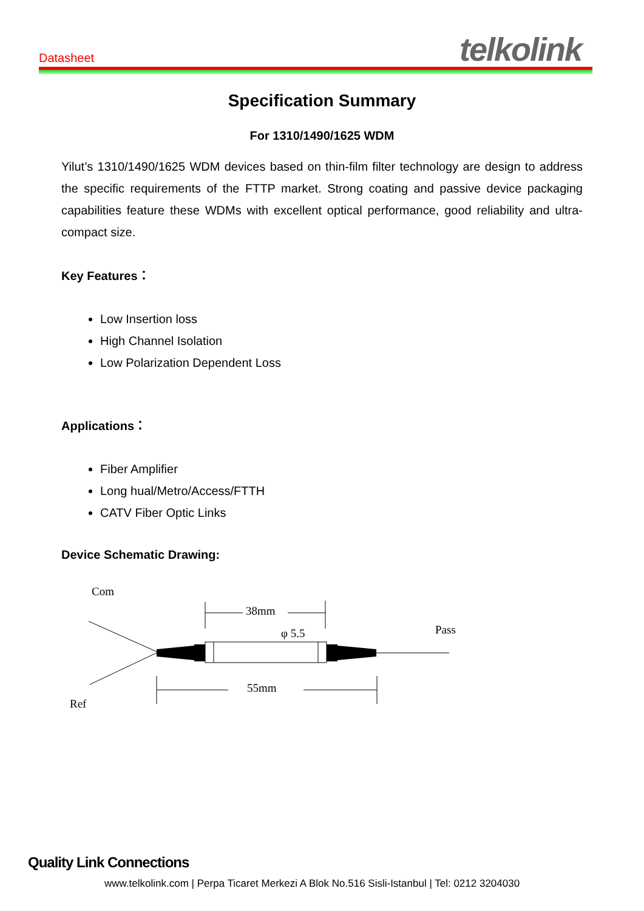Datasheet telkolink
Specification Summary
For 1310/1490/1625 WDM
Yilut’s 1310/1490/1625 WDM devices based on thin-film filter technology are design to address the specific requirements of the FTTP market. Strong coating and passive device packaging capabilities feature these WDMs with excellent optical performance, good reliability and ultra-compact size.
Key Features：
Low Insertion loss
High Channel Isolation
Low Polarization Dependent Loss
Applications：
Fiber Amplifier
Long hual/Metro/Access/FTTH
CATV Fiber Optic Links
Device Schematic Drawing:
Com
Ref
Pass
38mm
φ 5.5
55mm
Quality Link Connections
www.telkolink.com | Perpa Ticaret Merkezi A Blok No.516 Sisli-Istanbul | Tel: 0212 3204030